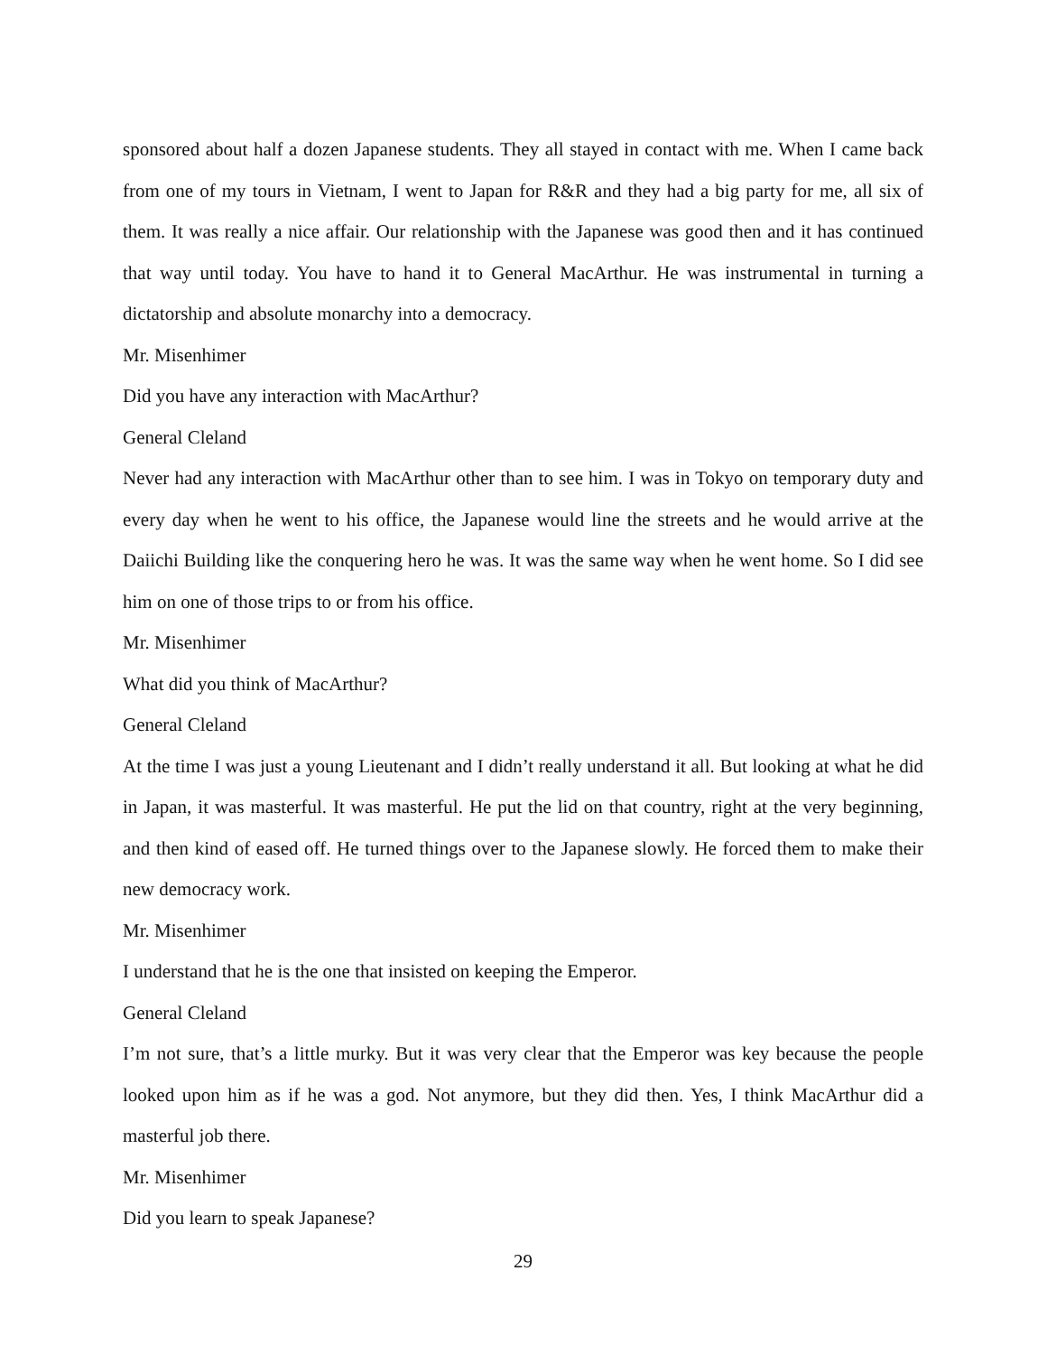sponsored about half a dozen Japanese students. They all stayed in contact with me. When I came back from one of my tours in Vietnam, I went to Japan for R&R and they had a big party for me, all six of them. It was really a nice affair. Our relationship with the Japanese was good then and it has continued that way until today. You have to hand it to General MacArthur. He was instrumental in turning a dictatorship and absolute monarchy into a democracy.
Mr. Misenhimer
Did you have any interaction with MacArthur?
General Cleland
Never had any interaction with MacArthur other than to see him. I was in Tokyo on temporary duty and every day when he went to his office, the Japanese would line the streets and he would arrive at the Daiichi Building like the conquering hero he was. It was the same way when he went home. So I did see him on one of those trips to or from his office.
Mr. Misenhimer
What did you think of MacArthur?
General Cleland
At the time I was just a young Lieutenant and I didn’t really understand it all. But looking at what he did in Japan, it was masterful. It was masterful. He put the lid on that country, right at the very beginning, and then kind of eased off. He turned things over to the Japanese slowly. He forced them to make their new democracy work.
Mr. Misenhimer
I understand that he is the one that insisted on keeping the Emperor.
General Cleland
I’m not sure, that’s a little murky. But it was very clear that the Emperor was key because the people looked upon him as if he was a god. Not anymore, but they did then. Yes, I think MacArthur did a masterful job there.
Mr. Misenhimer
Did you learn to speak Japanese?
29